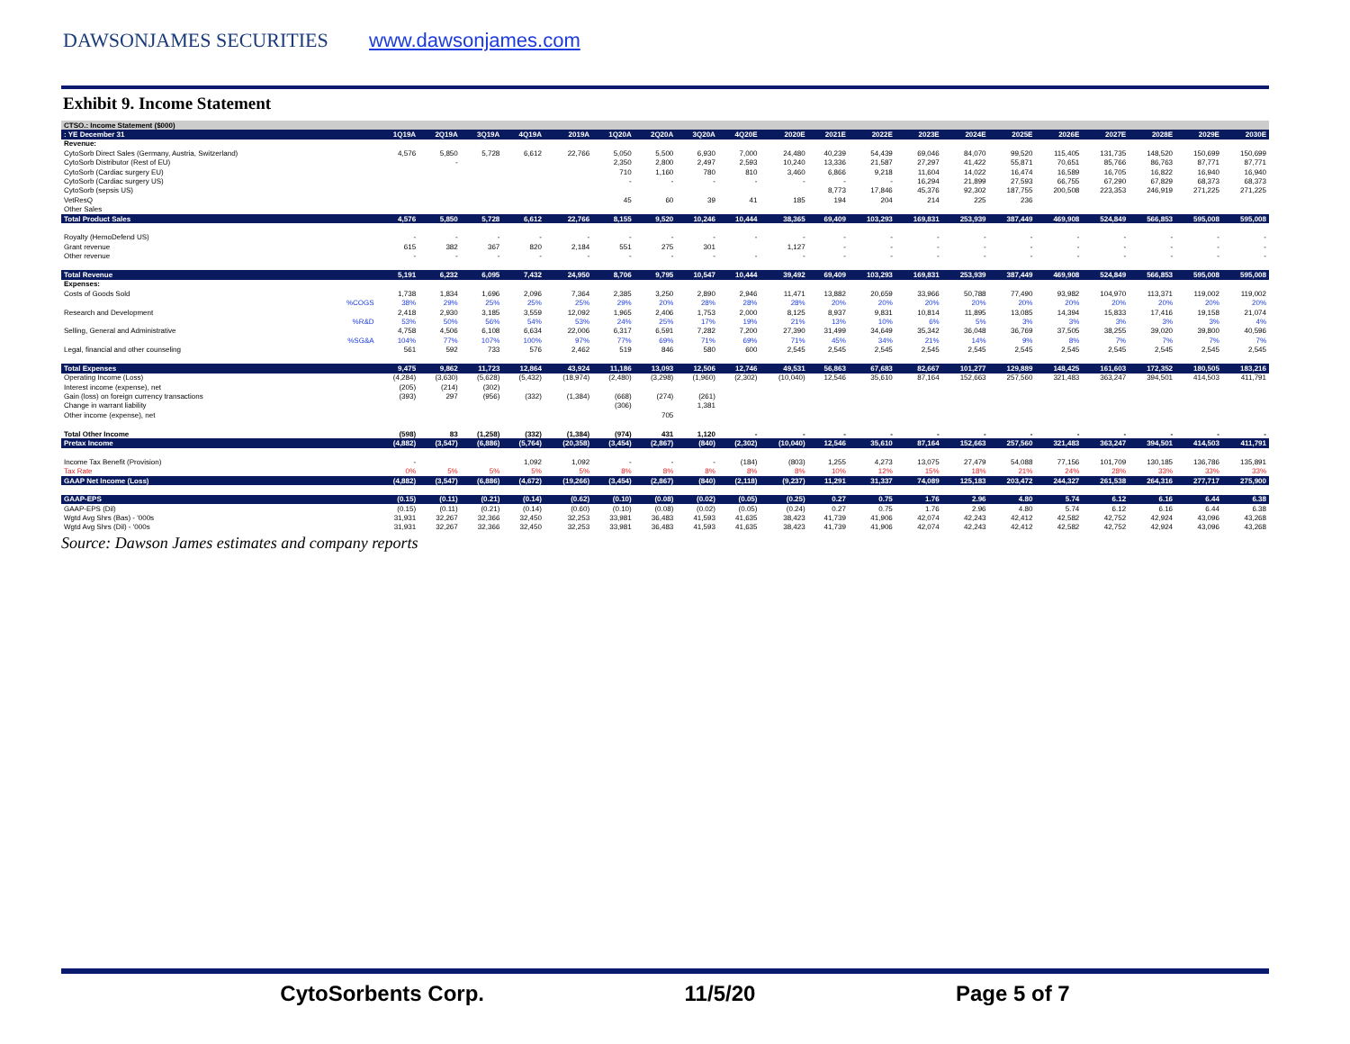DAWSONJAMES SECURITIES www.dawsonjames.com
Exhibit 9. Income Statement
| CTSO.: Income Statement ($000) | | | | | | | | | | | | | | | | | | | | | |
| : YE December 31 | | 1Q19A | 2Q19A | 3Q19A | 4Q19A | 2019A | 1Q20A | 2Q20A | 3Q20A | 4Q20E | 2020E | 2021E | 2022E | 2023E | 2024E | 2025E | 2026E | 2027E | 2028E | 2029E | 2030E |
| Revenue: | | | | | | | | | | | | | | | | | | | | | |
| CytoSorb Direct Sales (Germany, Austria, Switzerland) | | 4,576 | 5,850 | 5,728 | 6,612 | 22,766 | 5,050 | 5,500 | 6,930 | 7,000 | 24,480 | 40,239 | 54,439 | 69,046 | 84,070 | 99,520 | 115,405 | 131,735 | 148,520 | 150,699 | 150,699 |
| CytoSorb Distributor (Rest of EU) | | | - | | | | 2,350 | 2,800 | 2,497 | 2,593 | 10,240 | 13,336 | 21,587 | 27,297 | 41,422 | 55,871 | 70,651 | 85,766 | 86,763 | 87,771 | 87,771 |
| CytoSorb (Cardiac surgery EU) | | | | | | | 710 | 1,160 | 780 | 810 | 3,460 | 6,866 | 9,218 | 11,604 | 14,022 | 16,474 | 16,589 | 16,705 | 16,822 | 16,940 | 16,940 |
| CytoSorb (Cardiac surgery US) | | | | | | | - | - | - | - | - | - | - | 16,294 | 21,899 | 27,593 | 66,755 | 67,290 | 67,829 | 68,373 | 68,373 |
| CytoSorb (sepsis US) | | | | | | | | | | | | 8,773 | 17,846 | 45,376 | 92,302 | 187,755 | 200,508 | 223,353 | 246,919 | 271,225 | 271,225 |
| VetResQ | | | | | | | 45 | 60 | 39 | 41 | 185 | 194 | 204 | 214 | 225 | 236 | | | | | |
| Other Sales | | | | | | | | | | | | | | | | | | | | | |
| Total Product Sales | | 4,576 | 5,850 | 5,728 | 6,612 | 22,766 | 8,155 | 9,520 | 10,246 | 10,444 | 38,365 | 69,409 | 103,293 | 169,831 | 253,939 | 387,449 | 469,908 | 524,849 | 566,853 | 595,008 | 595,008 |
| Royalty (HemoDefend US) | | - | - | - | - | - | - | - | - | - | - | - | - | - | - | - | - | - | - | - | - |
| Grant revenue | | 615 | 382 | 367 | 820 | 2,184 | 551 | 275 | 301 | | 1,127 | - | - | - | - | - | - | - | - | - | - |
| Other revenue | | - | - | - | - | - | - | - | - | - | - | - | - | - | - | - | - | - | - | - | - |
| Total Revenue | | 5,191 | 6,232 | 6,095 | 7,432 | 24,950 | 8,706 | 9,795 | 10,547 | 10,444 | 39,492 | 69,409 | 103,293 | 169,831 | 253,939 | 387,449 | 469,908 | 524,849 | 566,853 | 595,008 | 595,008 |
| Expenses: | | | | | | | | | | | | | | | | | | | | | |
| Costs of Goods Sold | | 1,738 | 1,834 | 1,696 | 2,096 | 7,364 | 2,385 | 3,250 | 2,890 | 2,946 | 11,471 | 13,882 | 20,659 | 33,966 | 50,788 | 77,490 | 93,982 | 104,970 | 113,371 | 119,002 | 119,002 |
| | %COGS | 38% | 29% | 25% | 25% | 25% | 29% | 20% | 28% | 28% | 28% | 20% | 20% | 20% | 20% | 20% | 20% | 20% | 20% | 20% | 20% |
| Research and Development | | 2,418 | 2,930 | 3,185 | 3,559 | 12,092 | 1,965 | 2,406 | 1,753 | 2,000 | 8,125 | 8,937 | 9,831 | 10,814 | 11,895 | 13,085 | 14,394 | 15,833 | 17,416 | 19,158 | 21,074 |
| | %R&D | 53% | 50% | 56% | 54% | 53% | 24% | 25% | 17% | 19% | 21% | 13% | 10% | 6% | 5% | 3% | 3% | 3% | 3% | 3% | 4% |
| Selling, General and Administrative | | 4,758 | 4,506 | 6,108 | 6,634 | 22,006 | 6,317 | 6,591 | 7,282 | 7,200 | 27,390 | 31,499 | 34,649 | 35,342 | 36,048 | 36,769 | 37,505 | 38,255 | 39,020 | 39,800 | 40,596 |
| | %SG&A | 104% | 77% | 107% | 100% | 97% | 77% | 69% | 71% | 69% | 71% | 45% | 34% | 21% | 14% | 9% | 8% | 7% | 7% | 7% | 7% |
| Legal, financial and other counseling | | 561 | 592 | 733 | 576 | 2,462 | 519 | 846 | 580 | 600 | 2,545 | 2,545 | 2,545 | 2,545 | 2,545 | 2,545 | 2,545 | 2,545 | 2,545 | 2,545 | 2,545 |
| Total Expenses | | 9,475 | 9,862 | 11,723 | 12,864 | 43,924 | 11,186 | 13,093 | 12,506 | 12,746 | 49,531 | 56,863 | 67,683 | 82,667 | 101,277 | 129,889 | 148,425 | 161,603 | 172,352 | 180,505 | 183,216 |
| Operating Income (Loss) | | (4,284) | (3,630) | (5,628) | (5,432) | (18,974) | (2,480) | (3,298) | (1,960) | (2,302) | (10,040) | 12,546 | 35,610 | 87,164 | 152,663 | 257,560 | 321,483 | 363,247 | 394,501 | 414,503 | 411,791 |
| Interest income (expense), net | | (205) | (214) | (302) | | | | | | | | | | | | | | | | | |
| Gain (loss) on foreign currency transactions | | (393) | 297 | (956) | (332) | (1,384) | (668) | (274) | (261) | | | | | | | | | | | | |
| Change in warrant liability | | | | | | | (306) | | 1,381 | | | | | | | | | | | | |
| Other income (expense), net | | | | | | | | 705 | | | | | | | | | | | | | |
| Total Other Income | | (598) | 83 | (1,258) | (332) | (1,384) | (974) | 431 | 1,120 | - | - | - | - | - | - | - | - | - | - | - | - |
| Pretax Income | | (4,882) | (3,547) | (6,886) | (5,764) | (20,358) | (3,454) | (2,867) | (840) | (2,302) | (10,040) | 12,546 | 35,610 | 87,164 | 152,663 | 257,560 | 321,483 | 363,247 | 394,501 | 414,503 | 411,791 |
| Income Tax Benefit (Provision) | | - | | | 1,092 | 1,092 | - | - | - | (184) | (803) | 1,255 | 4,273 | 13,075 | 27,479 | 54,088 | 77,156 | 101,709 | 130,185 | 136,786 | 135,891 |
| Tax Rate | | 0% | 5% | 5% | 5% | 5% | 8% | 8% | 8% | 8% | 8% | 10% | 12% | 15% | 18% | 21% | 24% | 28% | 33% | 33% | 33% |
| GAAP Net Income (Loss) | | (4,882) | (3,547) | (6,886) | (4,672) | (19,266) | (3,454) | (2,867) | (840) | (2,118) | (9,237) | 11,291 | 31,337 | 74,089 | 125,183 | 203,472 | 244,327 | 261,538 | 264,316 | 277,717 | 275,900 |
| GAAP-EPS | | (0.15) | (0.11) | (0.21) | (0.14) | (0.62) | (0.10) | (0.08) | (0.02) | (0.05) | (0.25) | 0.27 | 0.75 | 1.76 | 2.96 | 4.80 | 5.74 | 6.12 | 6.16 | 6.44 | 6.38 |
| GAAP-EPS (Dil) | | (0.15) | (0.11) | (0.21) | (0.14) | (0.60) | (0.10) | (0.08) | (0.02) | (0.05) | (0.24) | 0.27 | 0.75 | 1.76 | 2.96 | 4.80 | 5.74 | 6.12 | 6.16 | 6.44 | 6.38 |
| Wgtd Avg Shrs (Bas) - '000s | | 31,931 | 32,267 | 32,366 | 32,450 | 32,253 | 33,981 | 36,483 | 41,593 | 41,635 | 38,423 | 41,739 | 41,906 | 42,074 | 42,243 | 42,412 | 42,582 | 42,752 | 42,924 | 43,096 | 43,268 |
| Wgtd Avg Shrs (Dil) - '000s | | 31,931 | 32,267 | 32,366 | 32,450 | 32,253 | 33,981 | 36,483 | 41,593 | 41,635 | 38,423 | 41,739 | 41,906 | 42,074 | 42,243 | 42,412 | 42,582 | 42,752 | 42,924 | 43,096 | 43,268 |
Source: Dawson James estimates and company reports
CytoSorbents Corp. 11/5/20 Page 5 of 7